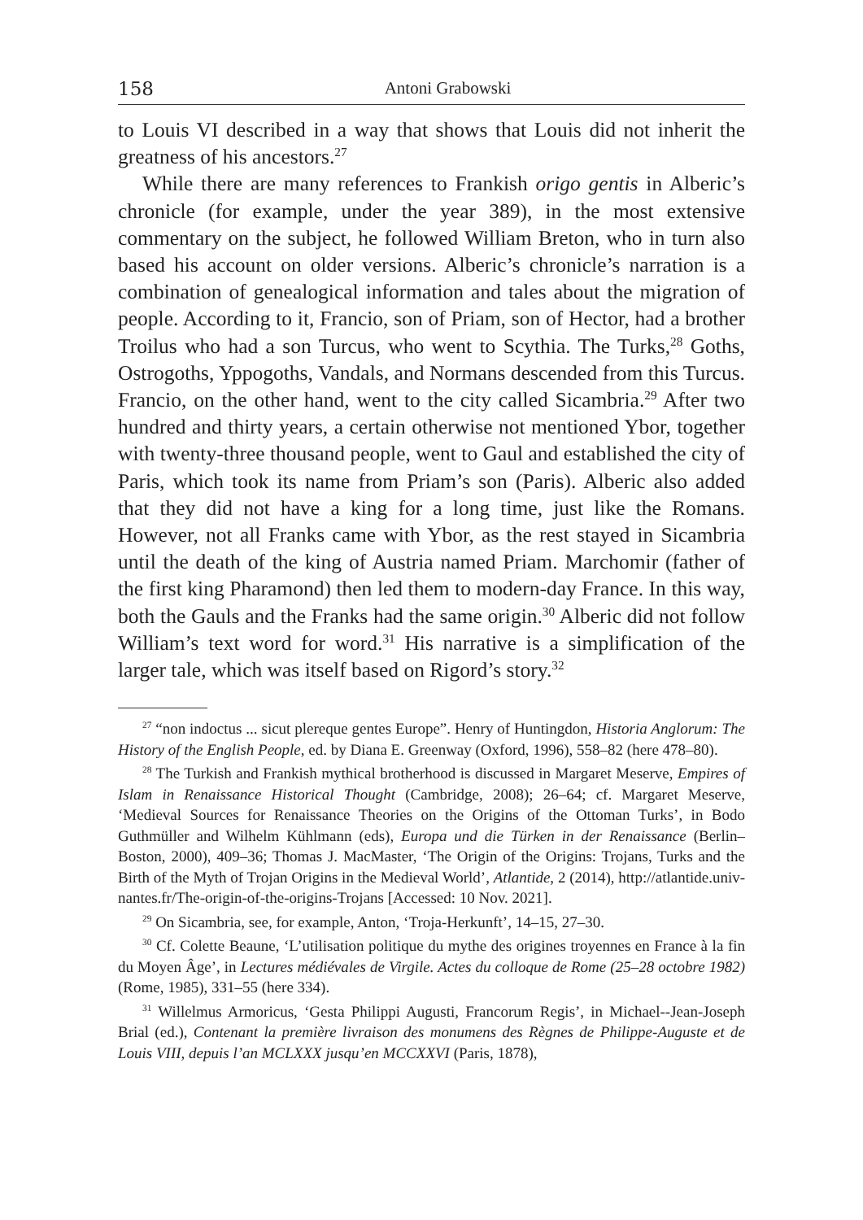158 Antoni Grabowski
to Louis VI described in a way that shows that Louis did not inherit the greatness of his ancestors.<sup>27</sup>
While there are many references to Frankish origo gentis in Alberic’s chronicle (for example, under the year 389), in the most extensive commentary on the subject, he followed William Breton, who in turn also based his account on older versions. Alberic’s chronicle’s narration is a combination of genealogical information and tales about the migration of people. According to it, Francio, son of Priam, son of Hector, had a brother Troilus who had a son Turcus, who went to Scythia. The Turks,<sup>28</sup> Goths, Ostrogoths, Yppogoths, Vandals, and Normans descended from this Turcus. Francio, on the other hand, went to the city called Sicambria.<sup>29</sup> After two hundred and thirty years, a certain otherwise not mentioned Ybor, together with twenty-three thousand people, went to Gaul and established the city of Paris, which took its name from Priam’s son (Paris). Alberic also added that they did not have a king for a long time, just like the Romans. However, not all Franks came with Ybor, as the rest stayed in Sicambria until the death of the king of Austria named Priam. Marchomir (father of the first king Pharamond) then led them to modern-day France. In this way, both the Gauls and the Franks had the same origin.<sup>30</sup> Alberic did not follow William’s text word for word.<sup>31</sup> His narrative is a simplification of the larger tale, which was itself based on Rigord’s story.<sup>32</sup>
<sup>27</sup> “non indoctus ... sicut plereque gentes Europe”. Henry of Huntingdon, Historia Anglorum: The History of the English People, ed. by Diana E. Greenway (Oxford, 1996), 558–82 (here 478–80).
<sup>28</sup> The Turkish and Frankish mythical brotherhood is discussed in Margaret Meserve, Empires of Islam in Renaissance Historical Thought (Cambridge, 2008); 26–64; cf. Margaret Meserve, ‘Medieval Sources for Renaissance Theories on the Origins of the Ottoman Turks’, in Bodo Guthmüller and Wilhelm Kühlmann (eds), Europa und die Türken in der Renaissance (Berlin–Boston, 2000), 409–36; Thomas J. MacMaster, ‘The Origin of the Origins: Trojans, Turks and the Birth of the Myth of Trojan Origins in the Medieval World’, Atlantide, 2 (2014), http://atlantide.univ-nantes.fr/The-origin-of-the-origins-Trojans [Accessed: 10 Nov. 2021].
<sup>29</sup> On Sicambria, see, for example, Anton, ‘Troja-Herkunft’, 14–15, 27–30.
<sup>30</sup> Cf. Colette Beaune, ‘L’utilisation politique du mythe des origines troyennes en France à la fin du Moyen Âge’, in Lectures médiévales de Virgile. Actes du colloque de Rome (25–28 octobre 1982) (Rome, 1985), 331–55 (here 334).
<sup>31</sup> Willelmus Armoricus, ‘Gesta Philippi Augusti, Francorum Regis’, in Michael--Jean-Joseph Brial (ed.), Contenant la première livraison des monumens des Règnes de Philippe-Auguste et de Louis VIII, depuis l’an MCLXXX jusqu’en MCCXXVI (Paris, 1878),